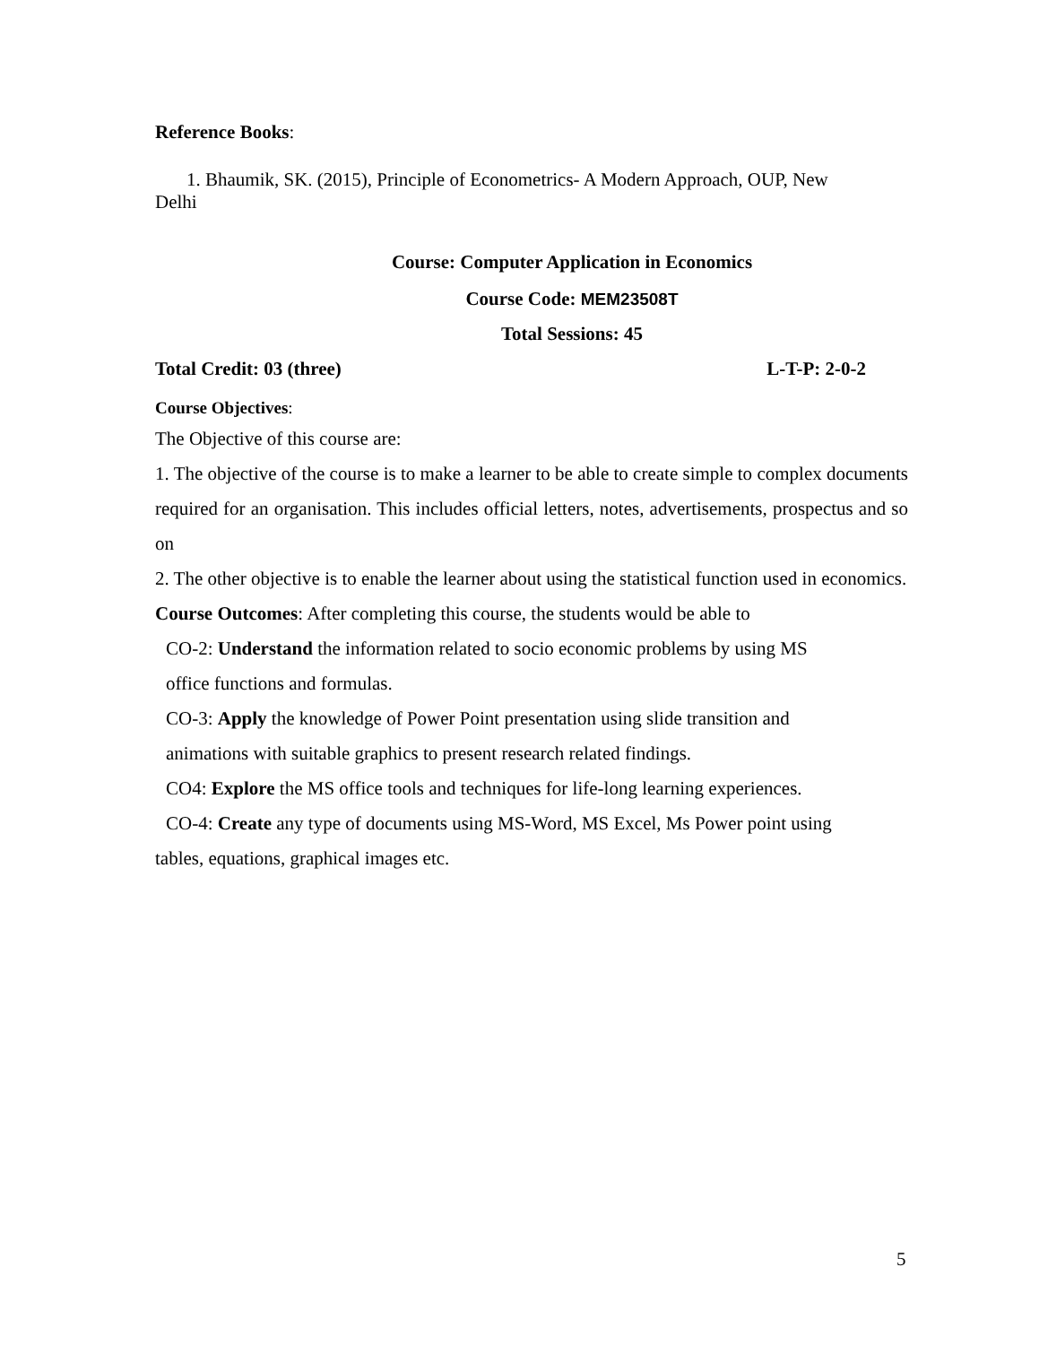Reference Books:
1. Bhaumik, SK. (2015), Principle of Econometrics- A Modern Approach, OUP, New
Delhi
Course: Computer Application in Economics
Course Code: MEM23508T
Total Sessions: 45
Total Credit: 03 (three) L-T-P: 2-0-2
Course Objectives:
The Objective of this course are:
1. The objective of the course is to make a learner to be able to create simple to complex documents required for an organisation. This includes official letters, notes, advertisements, prospectus and so on
2. The other objective is to enable the learner about using the statistical function used in economics.
Course Outcomes: After completing this course, the students would be able to
CO-2: Understand the information related to socio economic problems by using MS
office functions and formulas.
CO-3: Apply the knowledge of Power Point presentation using slide transition and
animations with suitable graphics to present research related findings.
CO4: Explore the MS office tools and techniques for life-long learning experiences.
CO-4: Create any type of documents using MS-Word, MS Excel, Ms Power point using
tables, equations, graphical images etc.
5